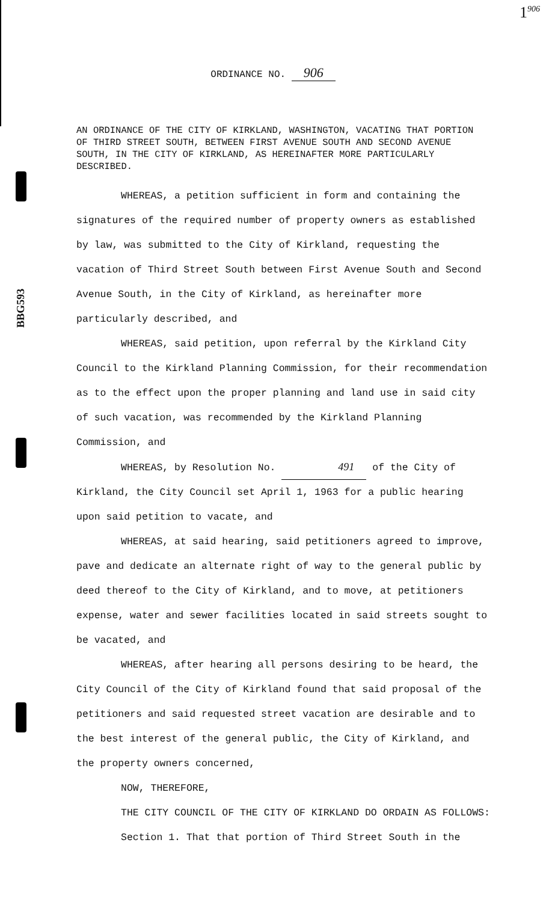BBG593
1<sup>906</sup>
ORDINANCE NO. 906
AN ORDINANCE OF THE CITY OF KIRKLAND, WASHINGTON, VACATING THAT PORTION OF THIRD STREET SOUTH, BETWEEN FIRST AVENUE SOUTH AND SECOND AVENUE SOUTH, IN THE CITY OF KIRKLAND, AS HEREINAFTER MORE PARTICULARLY DESCRIBED.
WHEREAS, a petition sufficient in form and containing the signatures of the required number of property owners as established by law, was submitted to the City of Kirkland, requesting the vacation of Third Street South between First Avenue South and Second Avenue South, in the City of Kirkland, as hereinafter more particularly described, and
WHEREAS, said petition, upon referral by the Kirkland City Council to the Kirkland Planning Commission, for their recommendation as to the effect upon the proper planning and land use in said city of such vacation, was recommended by the Kirkland Planning Commission, and
WHEREAS, by Resolution No. 491 of the City of Kirkland, the City Council set April 1, 1963 for a public hearing upon said petition to vacate, and
WHEREAS, at said hearing, said petitioners agreed to improve, pave and dedicate an alternate right of way to the general public by deed thereof to the City of Kirkland, and to move, at petitioners expense, water and sewer facilities located in said streets sought to be vacated, and
WHEREAS, after hearing all persons desiring to be heard, the City Council of the City of Kirkland found that said proposal of the petitioners and said requested street vacation are desirable and to the best interest of the general public, the City of Kirkland, and the property owners concerned,
NOW, THEREFORE,
THE CITY COUNCIL OF THE CITY OF KIRKLAND DO ORDAIN AS FOLLOWS:
Section 1. That that portion of Third Street South in the